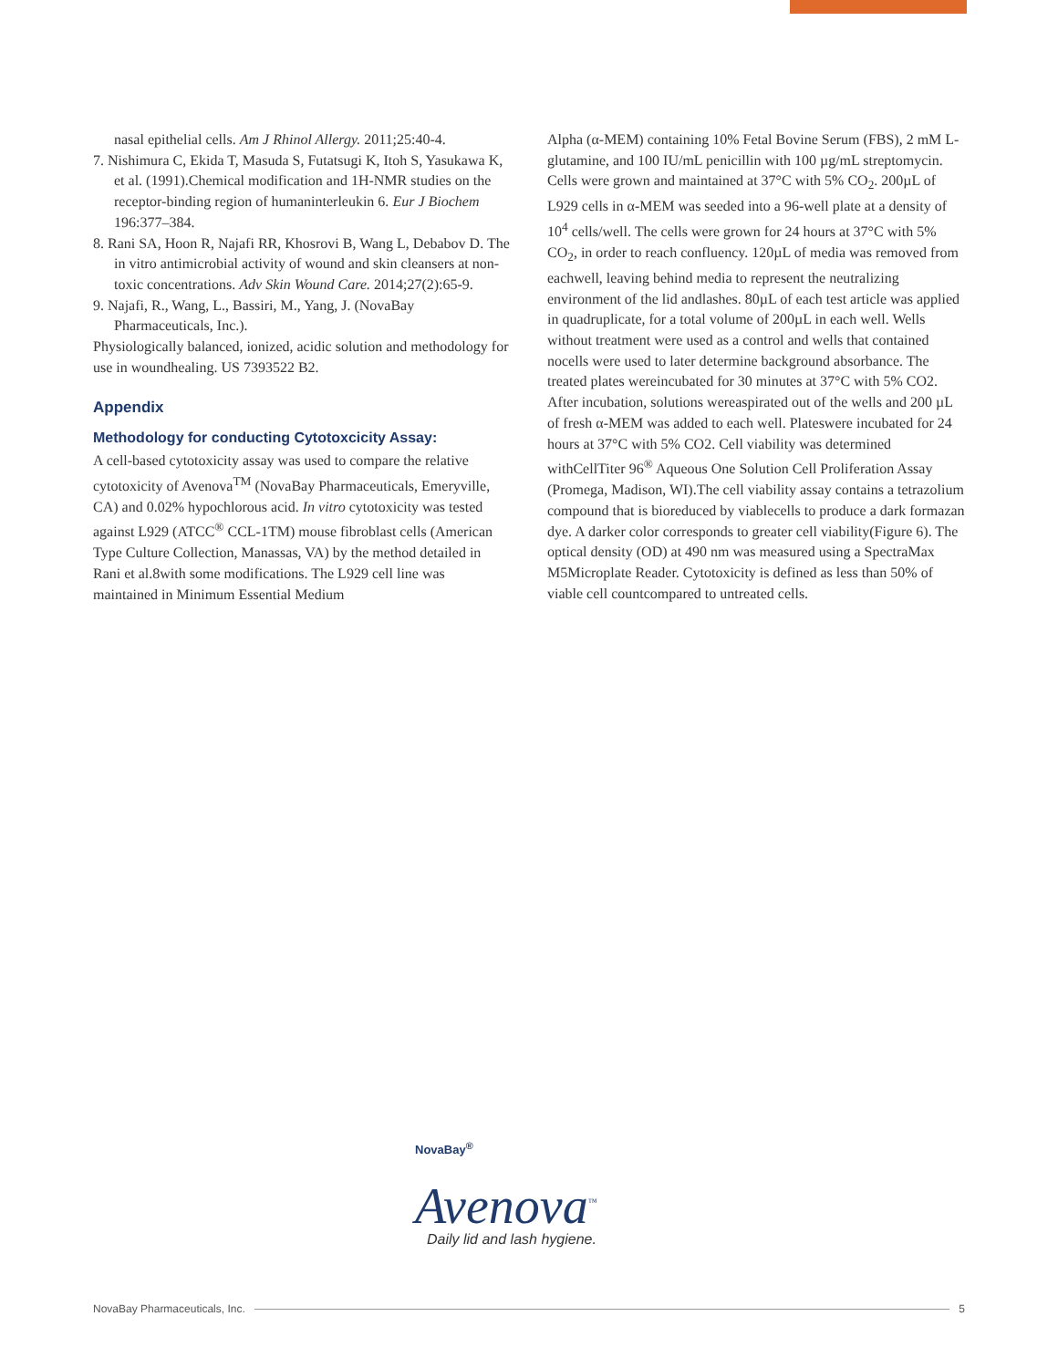nasal epithelial cells. Am J Rhinol Allergy. 2011;25:40-4.
7. Nishimura C, Ekida T, Masuda S, Futatsugi K, Itoh S, Yasukawa K, et al. (1991).Chemical modification and 1H-NMR studies on the receptor-binding region of humaninterleukin 6. Eur J Biochem 196:377–384.
8. Rani SA, Hoon R, Najafi RR, Khosrovi B, Wang L, Debabov D. The in vitro antimicrobial activity of wound and skin cleansers at non-toxic concentrations. Adv Skin Wound Care. 2014;27(2):65-9.
9. Najafi, R., Wang, L., Bassiri, M., Yang, J. (NovaBay Pharmaceuticals, Inc.).
Physiologically balanced, ionized, acidic solution and methodology for use in woundhealing. US 7393522 B2.
Appendix
Methodology for conducting Cytotoxcicity Assay:
A cell-based cytotoxicity assay was used to compare the relative cytotoxicity of Avenova<sup>TM</sup> (NovaBay Pharmaceuticals, Emeryville, CA) and 0.02% hypochlorous acid. In vitro cytotoxicity was tested against L929 (ATCC<sup>®</sup> CCL-1TM) mouse fibroblast cells (American Type Culture Collection, Manassas, VA) by the method detailed in Rani et al.8with some modifications. The L929 cell line was maintained in Minimum Essential Medium
Alpha (α-MEM) containing 10% Fetal Bovine Serum (FBS), 2 mM L-glutamine, and 100 IU/mL penicillin with 100 µg/mL streptomycin. Cells were grown and maintained at 37°C with 5% CO<sub>2</sub>. 200µL of L929 cells in α-MEM was seeded into a 96-well plate at a density of 10<sup>4</sup> cells/well. The cells were grown for 24 hours at 37°C with 5% CO<sub>2</sub>, in order to reach confluency. 120µL of media was removed from eachwell, leaving behind media to represent the neutralizing environment of the lid andlashes. 80µL of each test article was applied in quadruplicate, for a total volume of 200µL in each well. Wells without treatment were used as a control and wells that contained nocells were used to later determine background absorbance. The treated plates wereincubated for 30 minutes at 37°C with 5% CO2. After incubation, solutions wereaspirated out of the wells and 200 µL of fresh α-MEM was added to each well. Plateswere incubated for 24 hours at 37°C with 5% CO2. Cell viability was determined withCellTiter 96<sup>®</sup> Aqueous One Solution Cell Proliferation Assay (Promega, Madison, WI).The cell viability assay contains a tetrazolium compound that is bioreduced by viablecells to produce a dark formazan dye. A darker color corresponds to greater cell viability(Figure 6). The optical density (OD) at 490 nm was measured using a SpectraMax M5Microplate Reader. Cytotoxicity is defined as less than 50% of viable cell countcompared to untreated cells.
NovaBay<sup>®</sup>
Avenova<sup>™</sup>
Daily lid and lash hygiene.
NovaBay Pharmaceuticals, Inc. 5